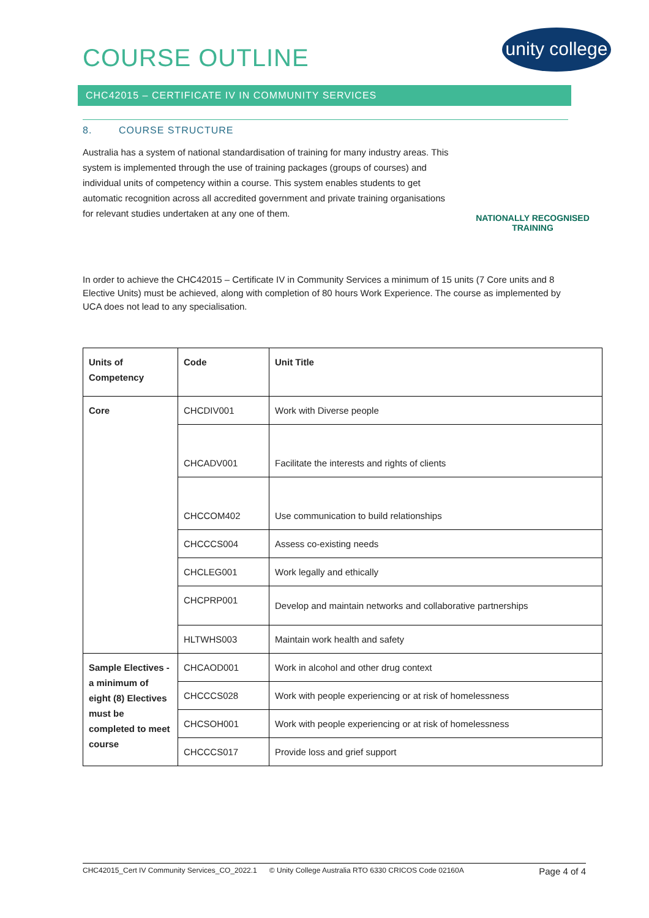unity college
COURSE OUTLINE
CHC42015 – CERTIFICATE IV IN COMMUNITY SERVICES
8. COURSE STRUCTURE
Australia has a system of national standardisation of training for many industry areas. This system is implemented through the use of training packages (groups of courses) and individual units of competency within a course. This system enables students to get automatic recognition across all accredited government and private training organisations for relevant studies undertaken at any one of them.
NATIONALLY RECOGNISED TRAINING
In order to achieve the CHC42015 – Certificate IV in Community Services a minimum of 15 units (7 Core units and 8 Elective Units) must be achieved, along with completion of 80 hours Work Experience. The course as implemented by UCA does not lead to any specialisation.
| Units of Competency | Code | Unit Title |
| --- | --- | --- |
| Core | CHCDIV001 | Work with Diverse people |
| | CHCADV001 | Facilitate the interests and rights of clients |
| | CHCCOM402 | Use communication to build relationships |
| | CHCCCS004 | Assess co-existing needs |
| | CHCLEG001 | Work legally and ethically |
| | CHCPRP001 | Develop and maintain networks and collaborative partnerships |
| | HLTWHS003 | Maintain work health and safety |
| Sample Electives - a minimum of eight (8) Electives must be completed to meet course | CHCAOD001 | Work in alcohol and other drug context |
| | CHCCCS028 | Work with people experiencing or at risk of homelessness |
| | CHCSOH001 | Work with people experiencing or at risk of homelessness |
| | CHCCCS017 | Provide loss and grief support |
CHC42015_Cert IV Community Services_CO_2022.1 © Unity College Australia RTO 6330 CRICOS Code 02160A Page 4 of 4